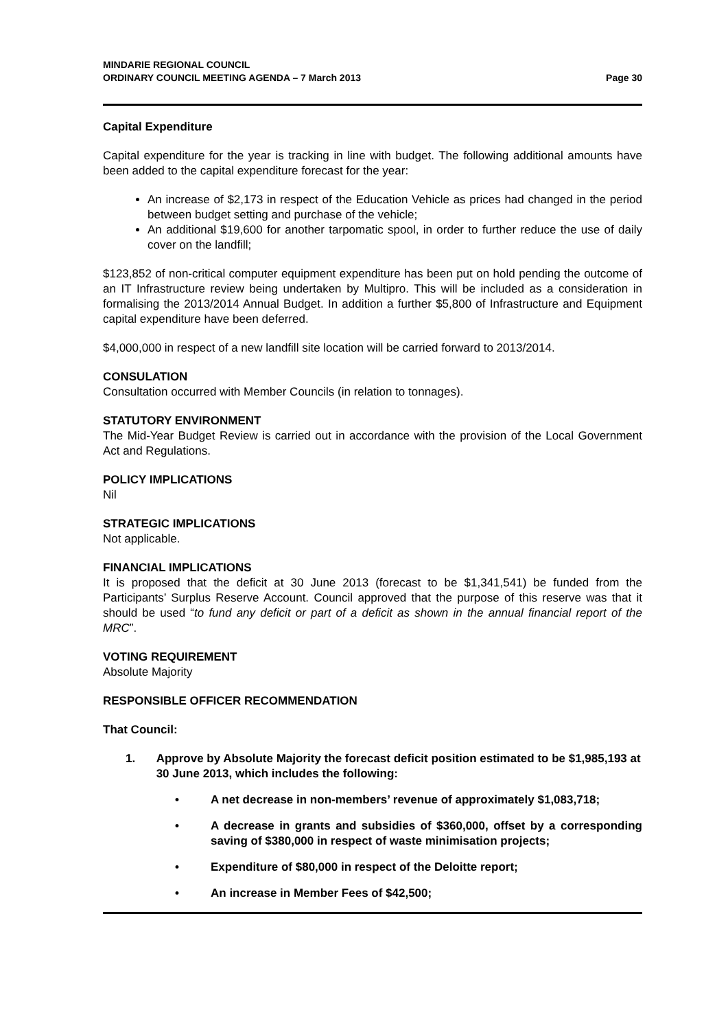MINDARIE REGIONAL COUNCIL
ORDINARY COUNCIL MEETING AGENDA – 7 March 2013
Page 30
Capital Expenditure
Capital expenditure for the year is tracking in line with budget. The following additional amounts have been added to the capital expenditure forecast for the year:
An increase of $2,173 in respect of the Education Vehicle as prices had changed in the period between budget setting and purchase of the vehicle;
An additional $19,600 for another tarpomatic spool, in order to further reduce the use of daily cover on the landfill;
$123,852 of non-critical computer equipment expenditure has been put on hold pending the outcome of an IT Infrastructure review being undertaken by Multipro. This will be included as a consideration in formalising the 2013/2014 Annual Budget. In addition a further $5,800 of Infrastructure and Equipment capital expenditure have been deferred.
$4,000,000 in respect of a new landfill site location will be carried forward to 2013/2014.
CONSULATION
Consultation occurred with Member Councils (in relation to tonnages).
STATUTORY ENVIRONMENT
The Mid-Year Budget Review is carried out in accordance with the provision of the Local Government Act and Regulations.
POLICY IMPLICATIONS
Nil
STRATEGIC IMPLICATIONS
Not applicable.
FINANCIAL IMPLICATIONS
It is proposed that the deficit at 30 June 2013 (forecast to be $1,341,541) be funded from the Participants’ Surplus Reserve Account. Council approved that the purpose of this reserve was that it should be used “to fund any deficit or part of a deficit as shown in the annual financial report of the MRC”.
VOTING REQUIREMENT
Absolute Majority
RESPONSIBLE OFFICER RECOMMENDATION
That Council:
1. Approve by Absolute Majority the forecast deficit position estimated to be $1,985,193 at 30 June 2013, which includes the following:
• A net decrease in non-members’ revenue of approximately $1,083,718;
• A decrease in grants and subsidies of $360,000, offset by a corresponding saving of $380,000 in respect of waste minimisation projects;
• Expenditure of $80,000 in respect of the Deloitte report;
• An increase in Member Fees of $42,500;